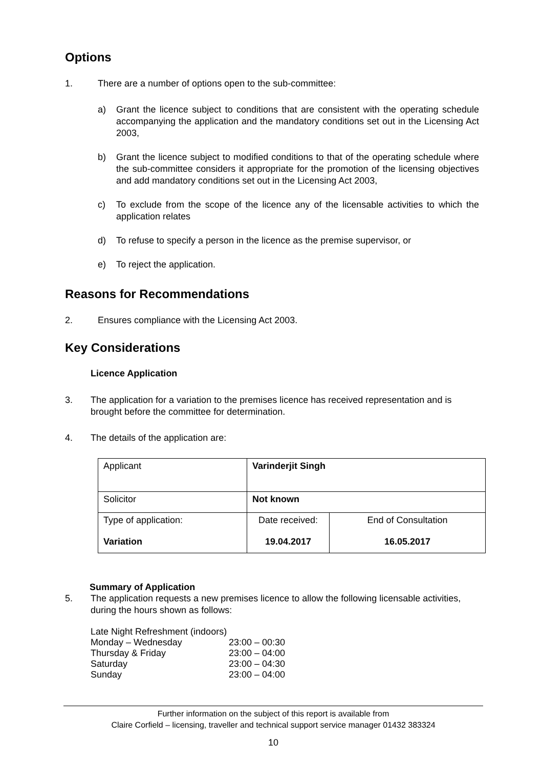Options
1. There are a number of options open to the sub-committee:
a) Grant the licence subject to conditions that are consistent with the operating schedule accompanying the application and the mandatory conditions set out in the Licensing Act 2003,
b) Grant the licence subject to modified conditions to that of the operating schedule where the sub-committee considers it appropriate for the promotion of the licensing objectives and add mandatory conditions set out in the Licensing Act 2003,
c) To exclude from the scope of the licence any of the licensable activities to which the application relates
d) To refuse to specify a person in the licence as the premise supervisor, or
e) To reject the application.
Reasons for Recommendations
2. Ensures compliance with the Licensing Act 2003.
Key Considerations
Licence Application
3. The application for a variation to the premises licence has received representation and is brought before the committee for determination.
4. The details of the application are:
| Applicant | Varinderjit Singh | |
| Solicitor | Not known | |
| Type of application: Variation | Date received: 19.04.2017 | End of Consultation 16.05.2017 |
Summary of Application
5. The application requests a new premises licence to allow the following licensable activities, during the hours shown as follows:
Late Night Refreshment (indoors)
| Monday – Wednesday | 23:00 – 00:30 |
| Thursday & Friday | 23:00 – 04:00 |
| Saturday | 23:00 – 04:30 |
| Sunday | 23:00 – 04:00 |
Further information on the subject of this report is available from
Claire Corfield – licensing, traveller and technical support service manager 01432 383324
10